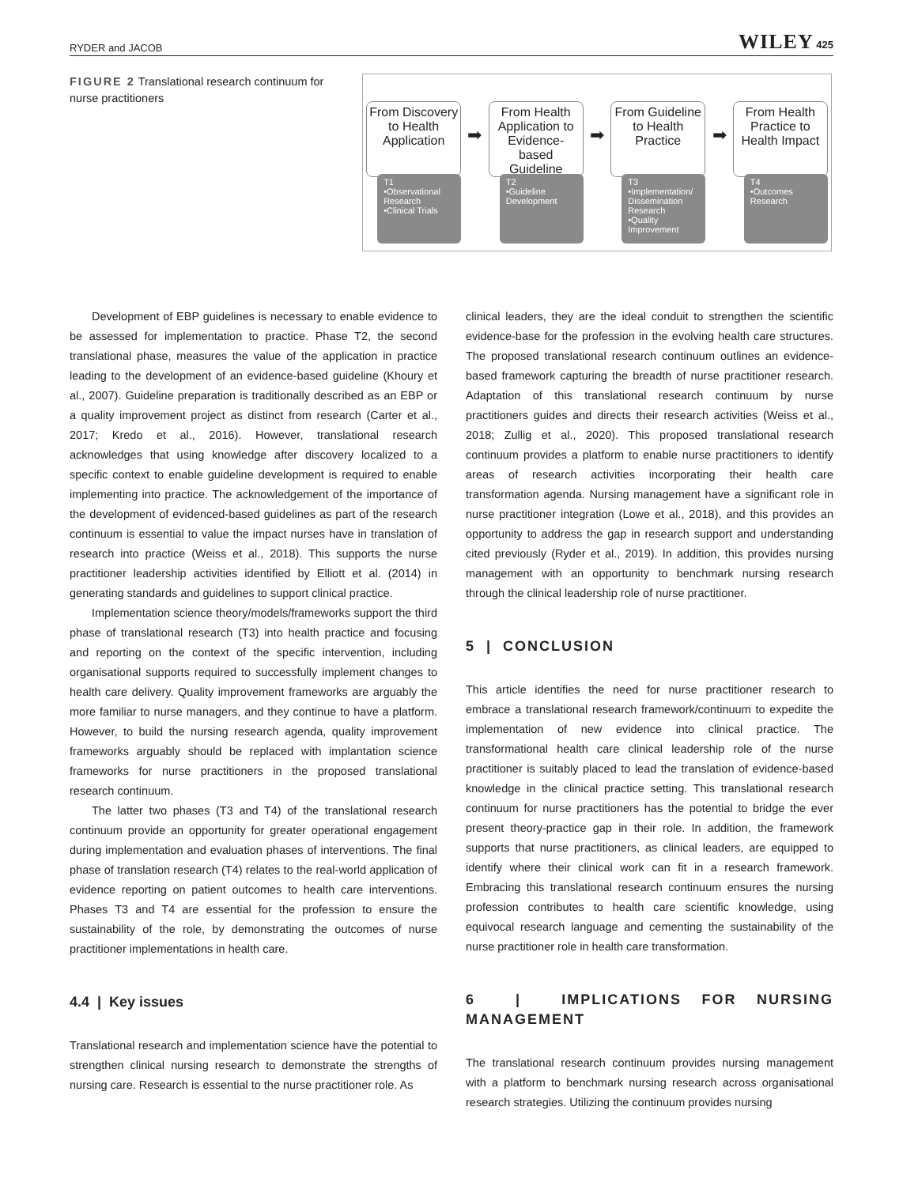RYDER and JACOB WILEY 425
FIGURE 2 Translational research continuum for nurse practitioners
From Discovery to Health Application
T1
•Observational Research
•Clinical Trials
➡
From Health Application to Evidence-based Guideline
T2
•Guideline Development
➡
From Guideline to Health Practice
T3
•Implementation/ Dissemination Research
•Quality Improvement
➡
From Health Practice to Health Impact
T4
•Outcomes Research
Development of EBP guidelines is necessary to enable evidence to be assessed for implementation to practice. Phase T2, the second translational phase, measures the value of the application in practice leading to the development of an evidence-based guideline (Khoury et al., 2007). Guideline preparation is traditionally described as an EBP or a quality improvement project as distinct from research (Carter et al., 2017; Kredo et al., 2016). However, translational research acknowledges that using knowledge after discovery localized to a specific context to enable guideline development is required to enable implementing into practice. The acknowledgement of the importance of the development of evidenced-based guidelines as part of the research continuum is essential to value the impact nurses have in translation of research into practice (Weiss et al., 2018). This supports the nurse practitioner leadership activities identified by Elliott et al. (2014) in generating standards and guidelines to support clinical practice.
Implementation science theory/models/frameworks support the third phase of translational research (T3) into health practice and focusing and reporting on the context of the specific intervention, including organisational supports required to successfully implement changes to health care delivery. Quality improvement frameworks are arguably the more familiar to nurse managers, and they continue to have a platform. However, to build the nursing research agenda, quality improvement frameworks arguably should be replaced with implantation science frameworks for nurse practitioners in the proposed translational research continuum.
The latter two phases (T3 and T4) of the translational research continuum provide an opportunity for greater operational engagement during implementation and evaluation phases of interventions. The final phase of translation research (T4) relates to the real-world application of evidence reporting on patient outcomes to health care interventions. Phases T3 and T4 are essential for the profession to ensure the sustainability of the role, by demonstrating the outcomes of nurse practitioner implementations in health care.
4.4 | Key issues
Translational research and implementation science have the potential to strengthen clinical nursing research to demonstrate the strengths of nursing care. Research is essential to the nurse practitioner role. As
clinical leaders, they are the ideal conduit to strengthen the scientific evidence-base for the profession in the evolving health care structures. The proposed translational research continuum outlines an evidence-based framework capturing the breadth of nurse practitioner research. Adaptation of this translational research continuum by nurse practitioners guides and directs their research activities (Weiss et al., 2018; Zullig et al., 2020). This proposed translational research continuum provides a platform to enable nurse practitioners to identify areas of research activities incorporating their health care transformation agenda. Nursing management have a significant role in nurse practitioner integration (Lowe et al., 2018), and this provides an opportunity to address the gap in research support and understanding cited previously (Ryder et al., 2019). In addition, this provides nursing management with an opportunity to benchmark nursing research through the clinical leadership role of nurse practitioner.
5 | CONCLUSION
This article identifies the need for nurse practitioner research to embrace a translational research framework/continuum to expedite the implementation of new evidence into clinical practice. The transformational health care clinical leadership role of the nurse practitioner is suitably placed to lead the translation of evidence-based knowledge in the clinical practice setting. This translational research continuum for nurse practitioners has the potential to bridge the ever present theory-practice gap in their role. In addition, the framework supports that nurse practitioners, as clinical leaders, are equipped to identify where their clinical work can fit in a research framework. Embracing this translational research continuum ensures the nursing profession contributes to health care scientific knowledge, using equivocal research language and cementing the sustainability of the nurse practitioner role in health care transformation.
6 | IMPLICATIONS FOR NURSING MANAGEMENT
The translational research continuum provides nursing management with a platform to benchmark nursing research across organisational research strategies. Utilizing the continuum provides nursing